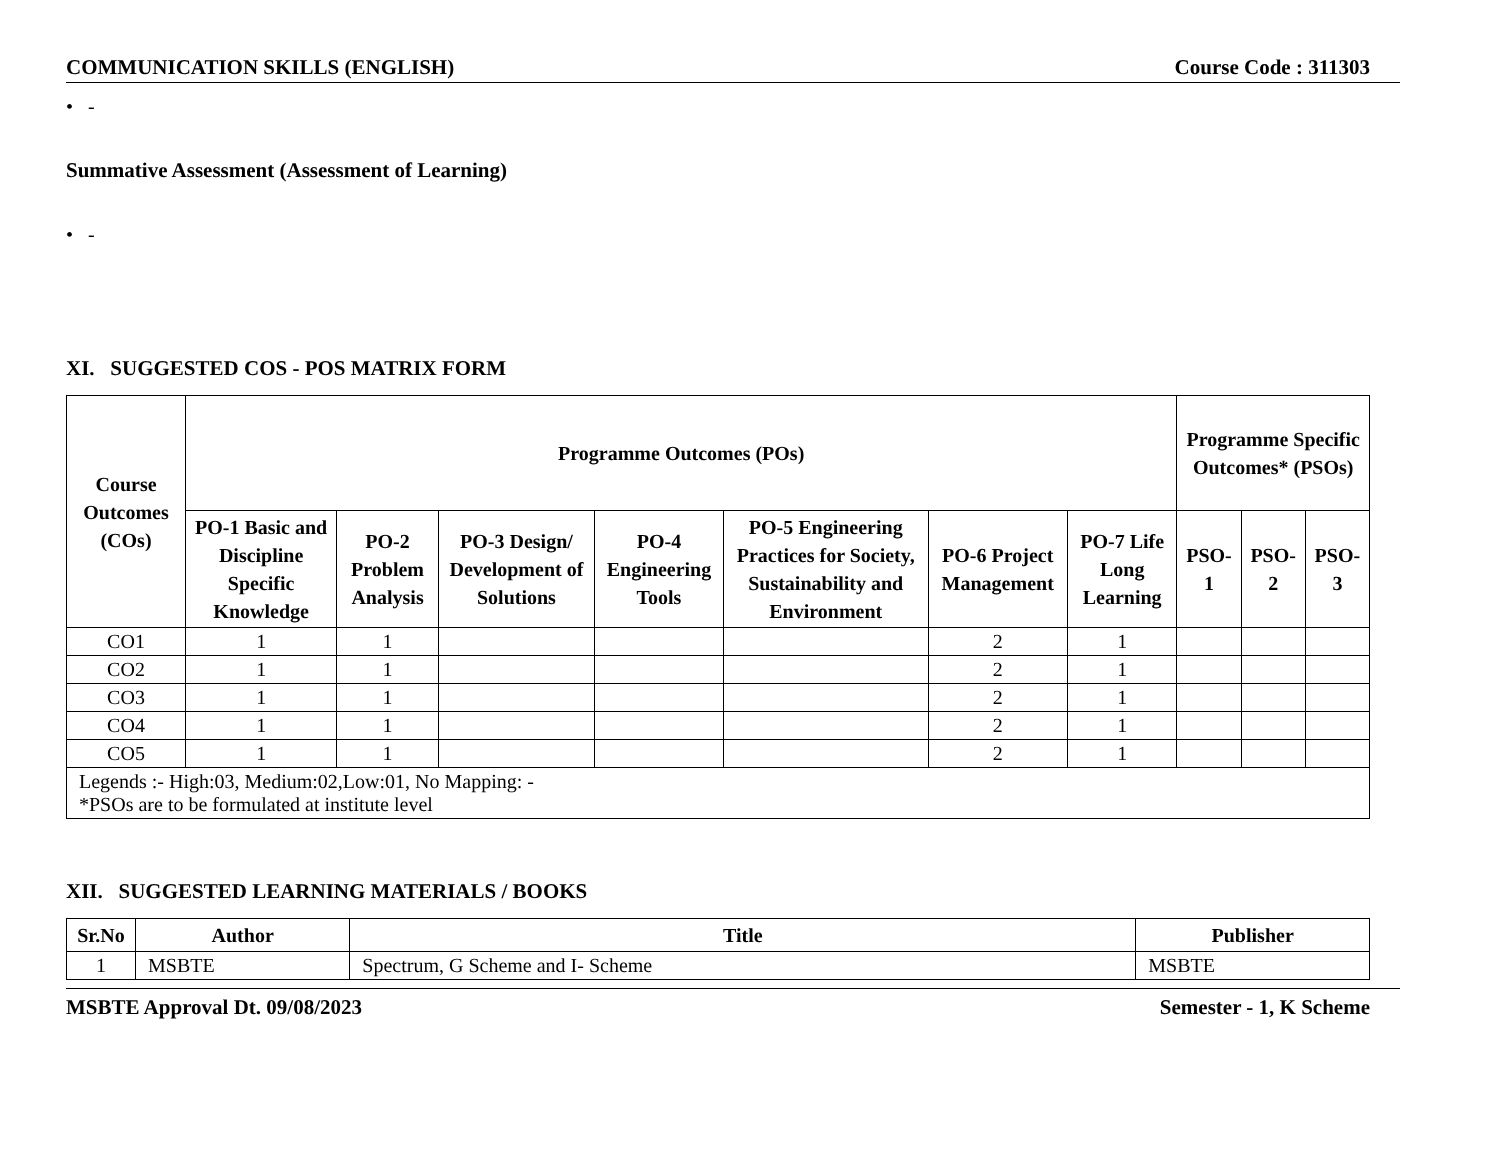COMMUNICATION SKILLS (ENGLISH) Course Code : 311303
• -
Summative Assessment (Assessment of Learning)
• -
XI. SUGGESTED COS - POS MATRIX FORM
| Course Outcomes (COs) | Programme Outcomes (POs) | | | | | | | Programme Specific Outcomes* (PSOs) | | |
| --- | --- | --- | --- | --- | --- | --- | --- | --- | --- | --- |
| | PO-1 Basic and Discipline Specific Knowledge | PO-2 Problem Analysis | PO-3 Design/ Development of Solutions | PO-4 Engineering Tools | PO-5 Engineering Practices for Society, Sustainability and Environment | PO-6 Project Management | PO-7 Life Long Learning | PSO- 1 | PSO- 2 | PSO- 3 |
| CO1 | 1 | 1 | | | | 2 | 1 | | | |
| CO2 | 1 | 1 | | | | 2 | 1 | | | |
| CO3 | 1 | 1 | | | | 2 | 1 | | | |
| CO4 | 1 | 1 | | | | 2 | 1 | | | |
| CO5 | 1 | 1 | | | | 2 | 1 | | | |
| Legends :- High:03, Medium:02,Low:01, No Mapping: - *PSOs are to be formulated at institute level | | | | | | | | | | |
XII. SUGGESTED LEARNING MATERIALS / BOOKS
| Sr.No | Author | Title | Publisher |
| --- | --- | --- | --- |
| 1 | MSBTE | Spectrum, G Scheme and I- Scheme | MSBTE |
MSBTE Approval Dt. 09/08/2023 Semester - 1, K Scheme